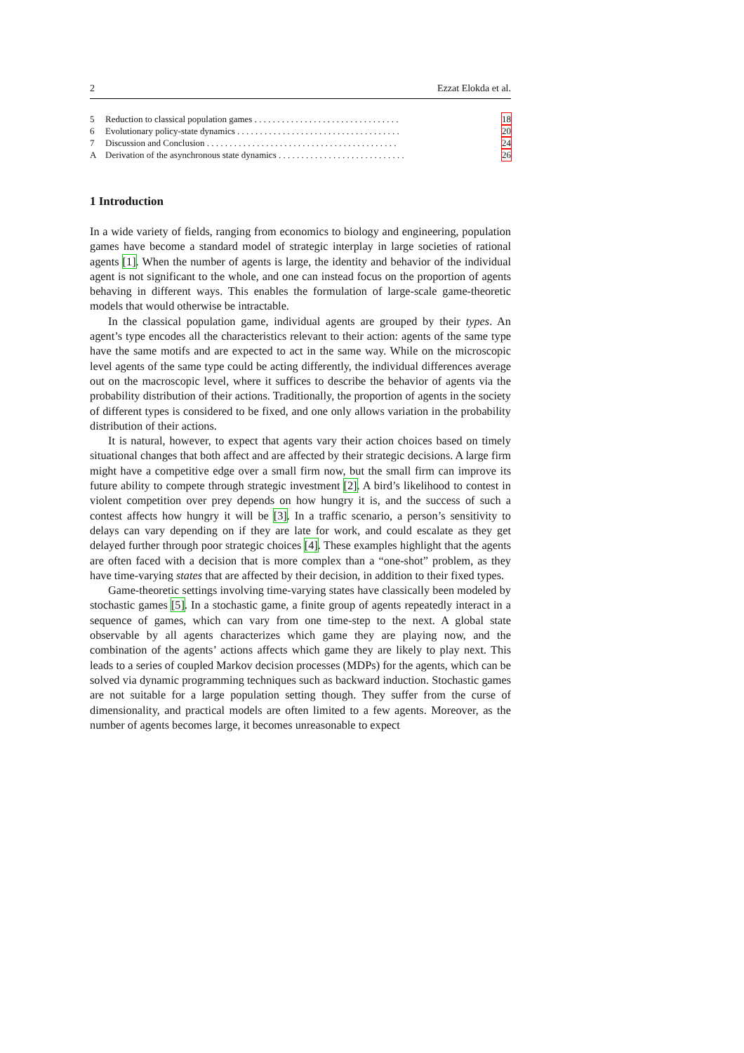2 Ezzat Elokda et al.
5 Reduction to classical population games . . . . . . . . . . . . . . . . . . . . . . . . . . . . . . . . 18
6 Evolutionary policy-state dynamics . . . . . . . . . . . . . . . . . . . . . . . . . . . . . . . . . . . . 20
7 Discussion and Conclusion . . . . . . . . . . . . . . . . . . . . . . . . . . . . . . . . . . . . . . . . . . 24
A Derivation of the asynchronous state dynamics . . . . . . . . . . . . . . . . . . . . . . . . . . . . 26
1 Introduction
In a wide variety of fields, ranging from economics to biology and engineering, population games have become a standard model of strategic interplay in large societies of rational agents [1]. When the number of agents is large, the identity and behavior of the individual agent is not significant to the whole, and one can instead focus on the proportion of agents behaving in different ways. This enables the formulation of large-scale game-theoretic models that would otherwise be intractable.
In the classical population game, individual agents are grouped by their types. An agent’s type encodes all the characteristics relevant to their action: agents of the same type have the same motifs and are expected to act in the same way. While on the microscopic level agents of the same type could be acting differently, the individual differences average out on the macroscopic level, where it suffices to describe the behavior of agents via the probability distribution of their actions. Traditionally, the proportion of agents in the society of different types is considered to be fixed, and one only allows variation in the probability distribution of their actions.
It is natural, however, to expect that agents vary their action choices based on timely situational changes that both affect and are affected by their strategic decisions. A large firm might have a competitive edge over a small firm now, but the small firm can improve its future ability to compete through strategic investment [2]. A bird’s likelihood to contest in violent competition over prey depends on how hungry it is, and the success of such a contest affects how hungry it will be [3]. In a traffic scenario, a person’s sensitivity to delays can vary depending on if they are late for work, and could escalate as they get delayed further through poor strategic choices [4]. These examples highlight that the agents are often faced with a decision that is more complex than a “one-shot” problem, as they have time-varying states that are affected by their decision, in addition to their fixed types.
Game-theoretic settings involving time-varying states have classically been modeled by stochastic games [5]. In a stochastic game, a finite group of agents repeatedly interact in a sequence of games, which can vary from one time-step to the next. A global state observable by all agents characterizes which game they are playing now, and the combination of the agents’ actions affects which game they are likely to play next. This leads to a series of coupled Markov decision processes (MDPs) for the agents, which can be solved via dynamic programming techniques such as backward induction. Stochastic games are not suitable for a large population setting though. They suffer from the curse of dimensionality, and practical models are often limited to a few agents. Moreover, as the number of agents becomes large, it becomes unreasonable to expect